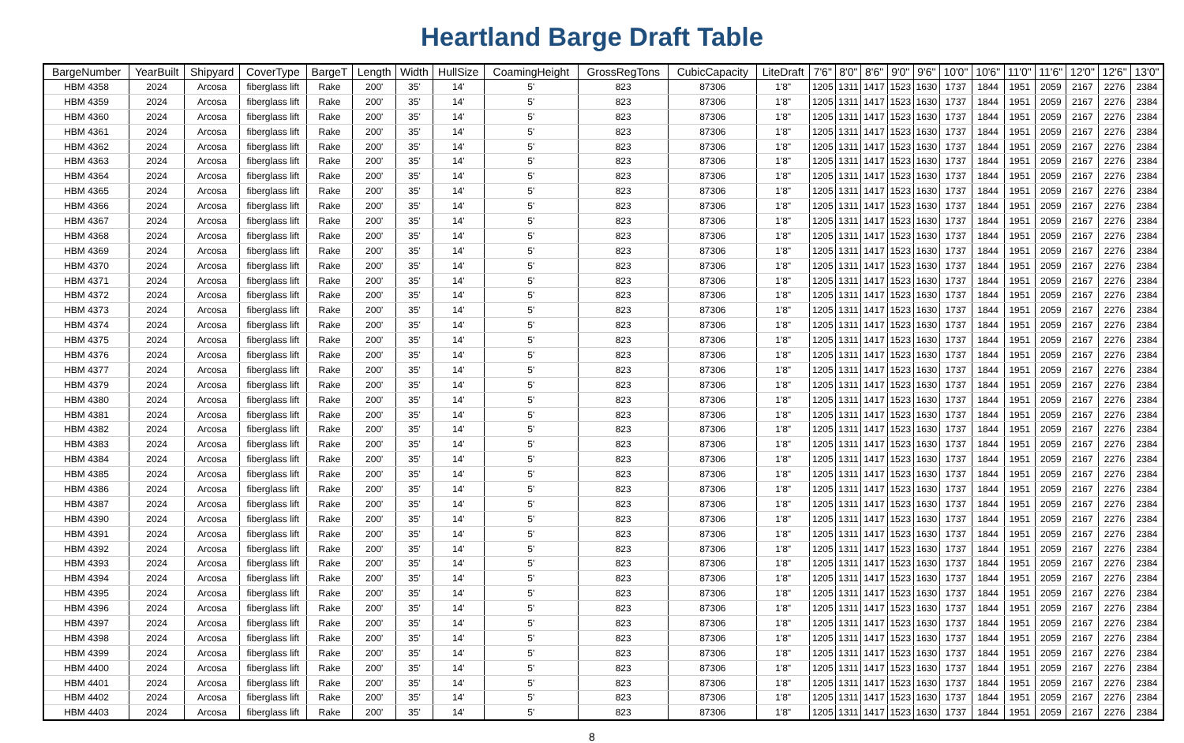Heartland Barge Draft Table
| BargeNumber | YearBuilt | Shipyard | CoverType | BargeT | Length | Width | HullSize | CoamingHeight | GrossRegTons | CubicCapacity | LiteDraft | 7'6" | 8'0" | 8'6" | 9'0" | 9'6" | 10'0" | 10'6" | 11'0" | 11'6" | 12'0" | 12'6" | 13'0" |
| --- | --- | --- | --- | --- | --- | --- | --- | --- | --- | --- | --- | --- | --- | --- | --- | --- | --- | --- | --- | --- | --- | --- | --- |
| HBM 4358 | 2024 | Arcosa | fiberglass lift | Rake | 200' | 35' | 14' | 5' | 823 | 87306 | 1'8" | 1205 | 1311 | 1417 | 1523 | 1630 | 1737 | 1844 | 1951 | 2059 | 2167 | 2276 | 2384 |
| HBM 4359 | 2024 | Arcosa | fiberglass lift | Rake | 200' | 35' | 14' | 5' | 823 | 87306 | 1'8" | 1205 | 1311 | 1417 | 1523 | 1630 | 1737 | 1844 | 1951 | 2059 | 2167 | 2276 | 2384 |
| HBM 4360 | 2024 | Arcosa | fiberglass lift | Rake | 200' | 35' | 14' | 5' | 823 | 87306 | 1'8" | 1205 | 1311 | 1417 | 1523 | 1630 | 1737 | 1844 | 1951 | 2059 | 2167 | 2276 | 2384 |
| HBM 4361 | 2024 | Arcosa | fiberglass lift | Rake | 200' | 35' | 14' | 5' | 823 | 87306 | 1'8" | 1205 | 1311 | 1417 | 1523 | 1630 | 1737 | 1844 | 1951 | 2059 | 2167 | 2276 | 2384 |
| HBM 4362 | 2024 | Arcosa | fiberglass lift | Rake | 200' | 35' | 14' | 5' | 823 | 87306 | 1'8" | 1205 | 1311 | 1417 | 1523 | 1630 | 1737 | 1844 | 1951 | 2059 | 2167 | 2276 | 2384 |
| HBM 4363 | 2024 | Arcosa | fiberglass lift | Rake | 200' | 35' | 14' | 5' | 823 | 87306 | 1'8" | 1205 | 1311 | 1417 | 1523 | 1630 | 1737 | 1844 | 1951 | 2059 | 2167 | 2276 | 2384 |
| HBM 4364 | 2024 | Arcosa | fiberglass lift | Rake | 200' | 35' | 14' | 5' | 823 | 87306 | 1'8" | 1205 | 1311 | 1417 | 1523 | 1630 | 1737 | 1844 | 1951 | 2059 | 2167 | 2276 | 2384 |
| HBM 4365 | 2024 | Arcosa | fiberglass lift | Rake | 200' | 35' | 14' | 5' | 823 | 87306 | 1'8" | 1205 | 1311 | 1417 | 1523 | 1630 | 1737 | 1844 | 1951 | 2059 | 2167 | 2276 | 2384 |
| HBM 4366 | 2024 | Arcosa | fiberglass lift | Rake | 200' | 35' | 14' | 5' | 823 | 87306 | 1'8" | 1205 | 1311 | 1417 | 1523 | 1630 | 1737 | 1844 | 1951 | 2059 | 2167 | 2276 | 2384 |
| HBM 4367 | 2024 | Arcosa | fiberglass lift | Rake | 200' | 35' | 14' | 5' | 823 | 87306 | 1'8" | 1205 | 1311 | 1417 | 1523 | 1630 | 1737 | 1844 | 1951 | 2059 | 2167 | 2276 | 2384 |
| HBM 4368 | 2024 | Arcosa | fiberglass lift | Rake | 200' | 35' | 14' | 5' | 823 | 87306 | 1'8" | 1205 | 1311 | 1417 | 1523 | 1630 | 1737 | 1844 | 1951 | 2059 | 2167 | 2276 | 2384 |
| HBM 4369 | 2024 | Arcosa | fiberglass lift | Rake | 200' | 35' | 14' | 5' | 823 | 87306 | 1'8" | 1205 | 1311 | 1417 | 1523 | 1630 | 1737 | 1844 | 1951 | 2059 | 2167 | 2276 | 2384 |
| HBM 4370 | 2024 | Arcosa | fiberglass lift | Rake | 200' | 35' | 14' | 5' | 823 | 87306 | 1'8" | 1205 | 1311 | 1417 | 1523 | 1630 | 1737 | 1844 | 1951 | 2059 | 2167 | 2276 | 2384 |
| HBM 4371 | 2024 | Arcosa | fiberglass lift | Rake | 200' | 35' | 14' | 5' | 823 | 87306 | 1'8" | 1205 | 1311 | 1417 | 1523 | 1630 | 1737 | 1844 | 1951 | 2059 | 2167 | 2276 | 2384 |
| HBM 4372 | 2024 | Arcosa | fiberglass lift | Rake | 200' | 35' | 14' | 5' | 823 | 87306 | 1'8" | 1205 | 1311 | 1417 | 1523 | 1630 | 1737 | 1844 | 1951 | 2059 | 2167 | 2276 | 2384 |
| HBM 4373 | 2024 | Arcosa | fiberglass lift | Rake | 200' | 35' | 14' | 5' | 823 | 87306 | 1'8" | 1205 | 1311 | 1417 | 1523 | 1630 | 1737 | 1844 | 1951 | 2059 | 2167 | 2276 | 2384 |
| HBM 4374 | 2024 | Arcosa | fiberglass lift | Rake | 200' | 35' | 14' | 5' | 823 | 87306 | 1'8" | 1205 | 1311 | 1417 | 1523 | 1630 | 1737 | 1844 | 1951 | 2059 | 2167 | 2276 | 2384 |
| HBM 4375 | 2024 | Arcosa | fiberglass lift | Rake | 200' | 35' | 14' | 5' | 823 | 87306 | 1'8" | 1205 | 1311 | 1417 | 1523 | 1630 | 1737 | 1844 | 1951 | 2059 | 2167 | 2276 | 2384 |
| HBM 4376 | 2024 | Arcosa | fiberglass lift | Rake | 200' | 35' | 14' | 5' | 823 | 87306 | 1'8" | 1205 | 1311 | 1417 | 1523 | 1630 | 1737 | 1844 | 1951 | 2059 | 2167 | 2276 | 2384 |
| HBM 4377 | 2024 | Arcosa | fiberglass lift | Rake | 200' | 35' | 14' | 5' | 823 | 87306 | 1'8" | 1205 | 1311 | 1417 | 1523 | 1630 | 1737 | 1844 | 1951 | 2059 | 2167 | 2276 | 2384 |
| HBM 4379 | 2024 | Arcosa | fiberglass lift | Rake | 200' | 35' | 14' | 5' | 823 | 87306 | 1'8" | 1205 | 1311 | 1417 | 1523 | 1630 | 1737 | 1844 | 1951 | 2059 | 2167 | 2276 | 2384 |
| HBM 4380 | 2024 | Arcosa | fiberglass lift | Rake | 200' | 35' | 14' | 5' | 823 | 87306 | 1'8" | 1205 | 1311 | 1417 | 1523 | 1630 | 1737 | 1844 | 1951 | 2059 | 2167 | 2276 | 2384 |
| HBM 4381 | 2024 | Arcosa | fiberglass lift | Rake | 200' | 35' | 14' | 5' | 823 | 87306 | 1'8" | 1205 | 1311 | 1417 | 1523 | 1630 | 1737 | 1844 | 1951 | 2059 | 2167 | 2276 | 2384 |
| HBM 4382 | 2024 | Arcosa | fiberglass lift | Rake | 200' | 35' | 14' | 5' | 823 | 87306 | 1'8" | 1205 | 1311 | 1417 | 1523 | 1630 | 1737 | 1844 | 1951 | 2059 | 2167 | 2276 | 2384 |
| HBM 4383 | 2024 | Arcosa | fiberglass lift | Rake | 200' | 35' | 14' | 5' | 823 | 87306 | 1'8" | 1205 | 1311 | 1417 | 1523 | 1630 | 1737 | 1844 | 1951 | 2059 | 2167 | 2276 | 2384 |
| HBM 4384 | 2024 | Arcosa | fiberglass lift | Rake | 200' | 35' | 14' | 5' | 823 | 87306 | 1'8" | 1205 | 1311 | 1417 | 1523 | 1630 | 1737 | 1844 | 1951 | 2059 | 2167 | 2276 | 2384 |
| HBM 4385 | 2024 | Arcosa | fiberglass lift | Rake | 200' | 35' | 14' | 5' | 823 | 87306 | 1'8" | 1205 | 1311 | 1417 | 1523 | 1630 | 1737 | 1844 | 1951 | 2059 | 2167 | 2276 | 2384 |
| HBM 4386 | 2024 | Arcosa | fiberglass lift | Rake | 200' | 35' | 14' | 5' | 823 | 87306 | 1'8" | 1205 | 1311 | 1417 | 1523 | 1630 | 1737 | 1844 | 1951 | 2059 | 2167 | 2276 | 2384 |
| HBM 4387 | 2024 | Arcosa | fiberglass lift | Rake | 200' | 35' | 14' | 5' | 823 | 87306 | 1'8" | 1205 | 1311 | 1417 | 1523 | 1630 | 1737 | 1844 | 1951 | 2059 | 2167 | 2276 | 2384 |
| HBM 4390 | 2024 | Arcosa | fiberglass lift | Rake | 200' | 35' | 14' | 5' | 823 | 87306 | 1'8" | 1205 | 1311 | 1417 | 1523 | 1630 | 1737 | 1844 | 1951 | 2059 | 2167 | 2276 | 2384 |
| HBM 4391 | 2024 | Arcosa | fiberglass lift | Rake | 200' | 35' | 14' | 5' | 823 | 87306 | 1'8" | 1205 | 1311 | 1417 | 1523 | 1630 | 1737 | 1844 | 1951 | 2059 | 2167 | 2276 | 2384 |
| HBM 4392 | 2024 | Arcosa | fiberglass lift | Rake | 200' | 35' | 14' | 5' | 823 | 87306 | 1'8" | 1205 | 1311 | 1417 | 1523 | 1630 | 1737 | 1844 | 1951 | 2059 | 2167 | 2276 | 2384 |
| HBM 4393 | 2024 | Arcosa | fiberglass lift | Rake | 200' | 35' | 14' | 5' | 823 | 87306 | 1'8" | 1205 | 1311 | 1417 | 1523 | 1630 | 1737 | 1844 | 1951 | 2059 | 2167 | 2276 | 2384 |
| HBM 4394 | 2024 | Arcosa | fiberglass lift | Rake | 200' | 35' | 14' | 5' | 823 | 87306 | 1'8" | 1205 | 1311 | 1417 | 1523 | 1630 | 1737 | 1844 | 1951 | 2059 | 2167 | 2276 | 2384 |
| HBM 4395 | 2024 | Arcosa | fiberglass lift | Rake | 200' | 35' | 14' | 5' | 823 | 87306 | 1'8" | 1205 | 1311 | 1417 | 1523 | 1630 | 1737 | 1844 | 1951 | 2059 | 2167 | 2276 | 2384 |
| HBM 4396 | 2024 | Arcosa | fiberglass lift | Rake | 200' | 35' | 14' | 5' | 823 | 87306 | 1'8" | 1205 | 1311 | 1417 | 1523 | 1630 | 1737 | 1844 | 1951 | 2059 | 2167 | 2276 | 2384 |
| HBM 4397 | 2024 | Arcosa | fiberglass lift | Rake | 200' | 35' | 14' | 5' | 823 | 87306 | 1'8" | 1205 | 1311 | 1417 | 1523 | 1630 | 1737 | 1844 | 1951 | 2059 | 2167 | 2276 | 2384 |
| HBM 4398 | 2024 | Arcosa | fiberglass lift | Rake | 200' | 35' | 14' | 5' | 823 | 87306 | 1'8" | 1205 | 1311 | 1417 | 1523 | 1630 | 1737 | 1844 | 1951 | 2059 | 2167 | 2276 | 2384 |
| HBM 4399 | 2024 | Arcosa | fiberglass lift | Rake | 200' | 35' | 14' | 5' | 823 | 87306 | 1'8" | 1205 | 1311 | 1417 | 1523 | 1630 | 1737 | 1844 | 1951 | 2059 | 2167 | 2276 | 2384 |
| HBM 4400 | 2024 | Arcosa | fiberglass lift | Rake | 200' | 35' | 14' | 5' | 823 | 87306 | 1'8" | 1205 | 1311 | 1417 | 1523 | 1630 | 1737 | 1844 | 1951 | 2059 | 2167 | 2276 | 2384 |
| HBM 4401 | 2024 | Arcosa | fiberglass lift | Rake | 200' | 35' | 14' | 5' | 823 | 87306 | 1'8" | 1205 | 1311 | 1417 | 1523 | 1630 | 1737 | 1844 | 1951 | 2059 | 2167 | 2276 | 2384 |
| HBM 4402 | 2024 | Arcosa | fiberglass lift | Rake | 200' | 35' | 14' | 5' | 823 | 87306 | 1'8" | 1205 | 1311 | 1417 | 1523 | 1630 | 1737 | 1844 | 1951 | 2059 | 2167 | 2276 | 2384 |
| HBM 4403 | 2024 | Arcosa | fiberglass lift | Rake | 200' | 35' | 14' | 5' | 823 | 87306 | 1'8" | 1205 | 1311 | 1417 | 1523 | 1630 | 1737 | 1844 | 1951 | 2059 | 2167 | 2276 | 2384 |
8